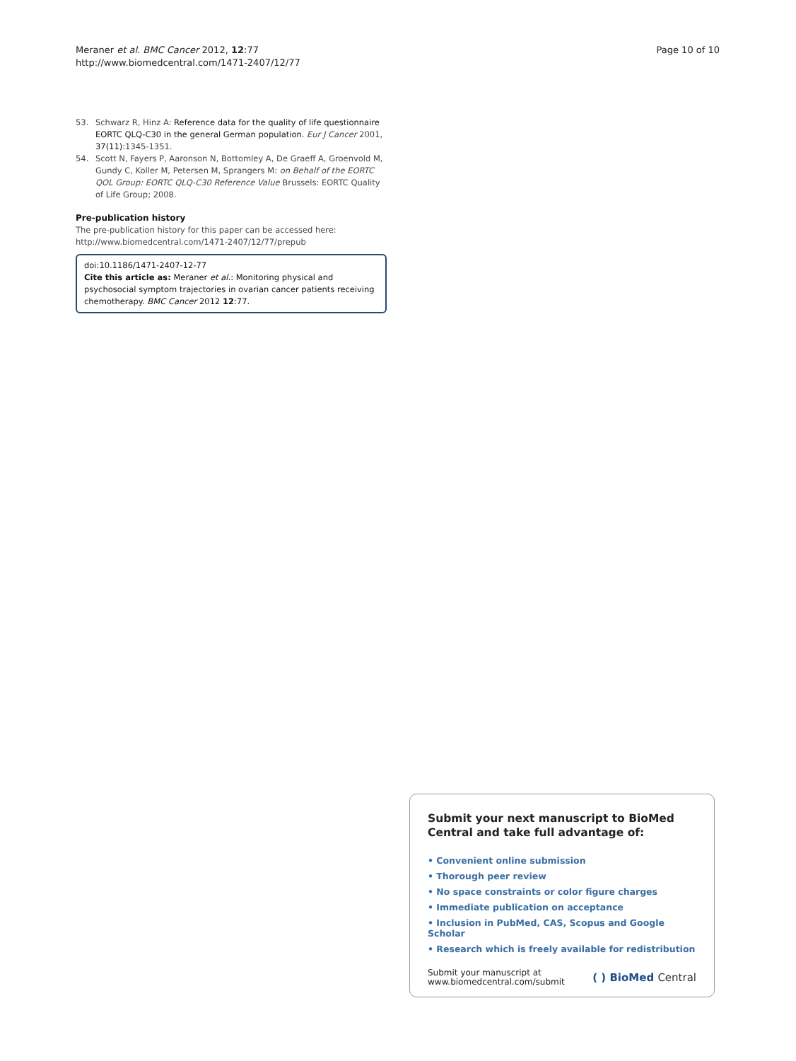Meraner et al. BMC Cancer 2012, 12:77
http://www.biomedcentral.com/1471-2407/12/77
Page 10 of 10
53. Schwarz R, Hinz A: Reference data for the quality of life questionnaire EORTC QLQ-C30 in the general German population. Eur J Cancer 2001, 37(11):1345-1351.
54. Scott N, Fayers P, Aaronson N, Bottomley A, De Graeff A, Groenvold M, Gundy C, Koller M, Petersen M, Sprangers M: on Behalf of the EORTC QOL Group: EORTC QLQ-C30 Reference Value Brussels: EORTC Quality of Life Group; 2008.
Pre-publication history
The pre-publication history for this paper can be accessed here:
http://www.biomedcentral.com/1471-2407/12/77/prepub
doi:10.1186/1471-2407-12-77
Cite this article as: Meraner et al.: Monitoring physical and psychosocial symptom trajectories in ovarian cancer patients receiving chemotherapy. BMC Cancer 2012 12:77.
Submit your next manuscript to BioMed Central and take full advantage of:
• Convenient online submission
• Thorough peer review
• No space constraints or color figure charges
• Immediate publication on acceptance
• Inclusion in PubMed, CAS, Scopus and Google Scholar
• Research which is freely available for redistribution
Submit your manuscript at
www.biomedcentral.com/submit
( ) BioMed Central